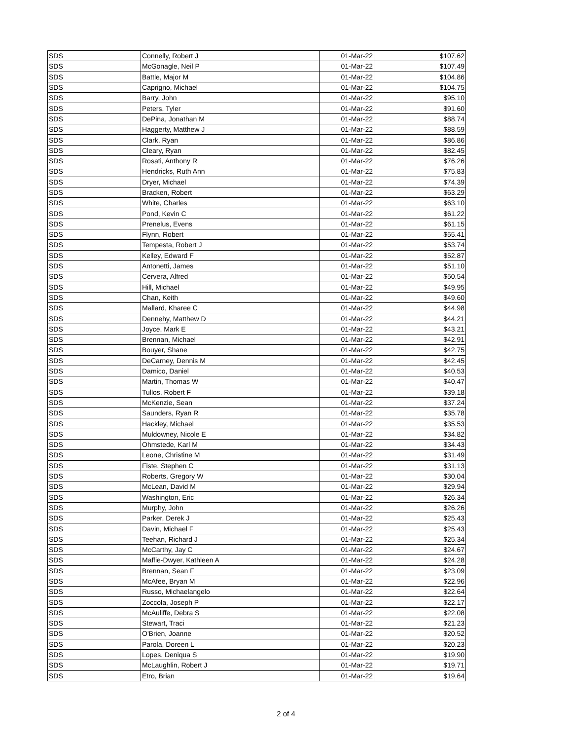| SDS | Connelly, Robert J | 01-Mar-22 | $107.62 |
| SDS | McGonagle, Neil P | 01-Mar-22 | $107.49 |
| SDS | Battle, Major M | 01-Mar-22 | $104.86 |
| SDS | Caprigno, Michael | 01-Mar-22 | $104.75 |
| SDS | Barry, John | 01-Mar-22 | $95.10 |
| SDS | Peters, Tyler | 01-Mar-22 | $91.60 |
| SDS | DePina, Jonathan M | 01-Mar-22 | $88.74 |
| SDS | Haggerty, Matthew J | 01-Mar-22 | $88.59 |
| SDS | Clark, Ryan | 01-Mar-22 | $86.86 |
| SDS | Cleary, Ryan | 01-Mar-22 | $82.45 |
| SDS | Rosati, Anthony R | 01-Mar-22 | $76.26 |
| SDS | Hendricks, Ruth Ann | 01-Mar-22 | $75.83 |
| SDS | Dryer, Michael | 01-Mar-22 | $74.39 |
| SDS | Bracken, Robert | 01-Mar-22 | $63.29 |
| SDS | White, Charles | 01-Mar-22 | $63.10 |
| SDS | Pond, Kevin C | 01-Mar-22 | $61.22 |
| SDS | Prenelus, Evens | 01-Mar-22 | $61.15 |
| SDS | Flynn, Robert | 01-Mar-22 | $55.41 |
| SDS | Tempesta, Robert J | 01-Mar-22 | $53.74 |
| SDS | Kelley, Edward F | 01-Mar-22 | $52.87 |
| SDS | Antonetti, James | 01-Mar-22 | $51.10 |
| SDS | Cervera, Alfred | 01-Mar-22 | $50.54 |
| SDS | Hill, Michael | 01-Mar-22 | $49.95 |
| SDS | Chan, Keith | 01-Mar-22 | $49.60 |
| SDS | Mallard, Kharee C | 01-Mar-22 | $44.98 |
| SDS | Dennehy, Matthew D | 01-Mar-22 | $44.21 |
| SDS | Joyce, Mark E | 01-Mar-22 | $43.21 |
| SDS | Brennan, Michael | 01-Mar-22 | $42.91 |
| SDS | Bouyer, Shane | 01-Mar-22 | $42.75 |
| SDS | DeCarney, Dennis M | 01-Mar-22 | $42.45 |
| SDS | Damico, Daniel | 01-Mar-22 | $40.53 |
| SDS | Martin, Thomas W | 01-Mar-22 | $40.47 |
| SDS | Tullos, Robert F | 01-Mar-22 | $39.18 |
| SDS | McKenzie, Sean | 01-Mar-22 | $37.24 |
| SDS | Saunders, Ryan R | 01-Mar-22 | $35.78 |
| SDS | Hackley, Michael | 01-Mar-22 | $35.53 |
| SDS | Muldowney, Nicole E | 01-Mar-22 | $34.82 |
| SDS | Ohmstede, Karl M | 01-Mar-22 | $34.43 |
| SDS | Leone, Christine M | 01-Mar-22 | $31.49 |
| SDS | Fiste, Stephen C | 01-Mar-22 | $31.13 |
| SDS | Roberts, Gregory W | 01-Mar-22 | $30.04 |
| SDS | McLean, David M | 01-Mar-22 | $29.94 |
| SDS | Washington, Eric | 01-Mar-22 | $26.34 |
| SDS | Murphy, John | 01-Mar-22 | $26.26 |
| SDS | Parker, Derek J | 01-Mar-22 | $25.43 |
| SDS | Davin, Michael F | 01-Mar-22 | $25.43 |
| SDS | Teehan, Richard J | 01-Mar-22 | $25.34 |
| SDS | McCarthy, Jay C | 01-Mar-22 | $24.67 |
| SDS | Maffie-Dwyer, Kathleen A | 01-Mar-22 | $24.28 |
| SDS | Brennan, Sean F | 01-Mar-22 | $23.09 |
| SDS | McAfee, Bryan M | 01-Mar-22 | $22.96 |
| SDS | Russo, Michaelangelo | 01-Mar-22 | $22.64 |
| SDS | Zoccola, Joseph P | 01-Mar-22 | $22.17 |
| SDS | McAuliffe, Debra S | 01-Mar-22 | $22.08 |
| SDS | Stewart, Traci | 01-Mar-22 | $21.23 |
| SDS | O'Brien, Joanne | 01-Mar-22 | $20.52 |
| SDS | Parola, Doreen L | 01-Mar-22 | $20.23 |
| SDS | Lopes, Deniqua S | 01-Mar-22 | $19.90 |
| SDS | McLaughlin, Robert J | 01-Mar-22 | $19.71 |
| SDS | Etro, Brian | 01-Mar-22 | $19.64 |
2 of 4